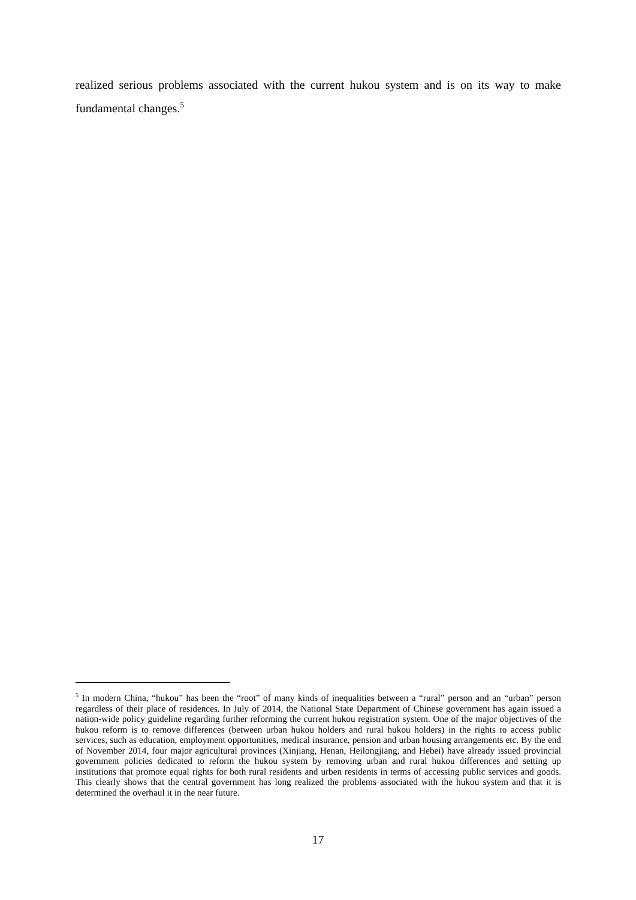realized serious problems associated with the current hukou system and is on its way to make fundamental changes.<sup>5</sup>
<sup>5</sup> In modern China, “hukou” has been the “root” of many kinds of inequalities between a “rural” person and an “urban” person regardless of their place of residences. In July of 2014, the National State Department of Chinese government has again issued a nation-wide policy guideline regarding further reforming the current hukou registration system. One of the major objectives of the hukou reform is to remove differences (between urban hukou holders and rural hukou holders) in the rights to access public services, such as education, employment opportunities, medical insurance, pension and urban housing arrangements etc. By the end of November 2014, four major agricultural provinces (Xinjiang, Henan, Heilongjiang, and Hebei) have already issued provincial government policies dedicated to reform the hukou system by removing urban and rural hukou differences and setting up institutions that promote equal rights for both rural residents and urben residents in terms of accessing public services and goods. This clearly shows that the central government has long realized the problems associated with the hukou system and that it is determined the overhaul it in the near future.
17